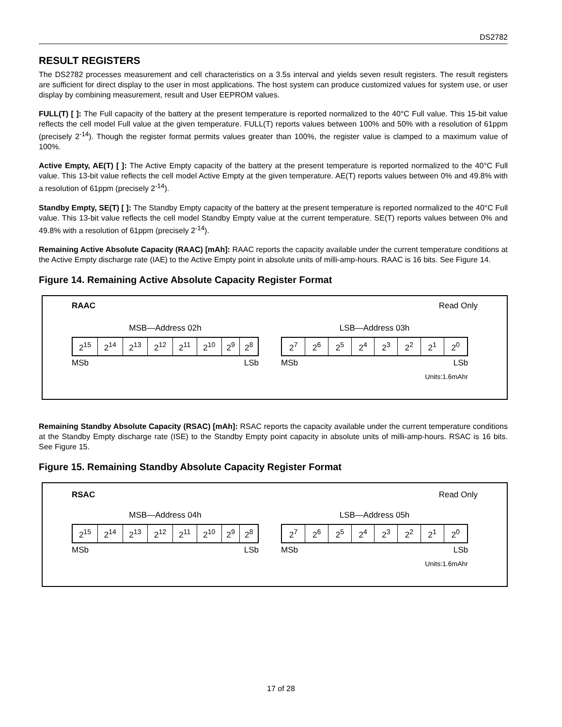DS2782
RESULT REGISTERS
The DS2782 processes measurement and cell characteristics on a 3.5s interval and yields seven result registers. The result registers are sufficient for direct display to the user in most applications. The host system can produce customized values for system use, or user display by combining measurement, result and User EEPROM values.
FULL(T) [ ]: The Full capacity of the battery at the present temperature is reported normalized to the 40°C Full value. This 15-bit value reflects the cell model Full value at the given temperature. FULL(T) reports values between 100% and 50% with a resolution of 61ppm (precisely 2<sup>-14</sup>). Though the register format permits values greater than 100%, the register value is clamped to a maximum value of 100%.
Active Empty, AE(T) [ ]: The Active Empty capacity of the battery at the present temperature is reported normalized to the 40°C Full value. This 13-bit value reflects the cell model Active Empty at the given temperature. AE(T) reports values between 0% and 49.8% with a resolution of 61ppm (precisely 2<sup>-14</sup>).
Standby Empty, SE(T) [ ]: The Standby Empty capacity of the battery at the present temperature is reported normalized to the 40°C Full value. This 13-bit value reflects the cell model Standby Empty value at the current temperature. SE(T) reports values between 0% and 49.8% with a resolution of 61ppm (precisely 2<sup>-14</sup>).
Remaining Active Absolute Capacity (RAAC) [mAh]: RAAC reports the capacity available under the current temperature conditions at the Active Empty discharge rate (IAE) to the Active Empty point in absolute units of milli-amp-hours. RAAC is 16 bits. See Figure 14.
Figure 14. Remaining Active Absolute Capacity Register Format
RAAC Read Only
MSB—Address 02h
| 2<sup>15</sup> | 2<sup>14</sup> | 2<sup>13</sup> | 2<sup>12</sup> | 2<sup>11</sup> | 2<sup>10</sup> | 2<sup>9</sup> | 2<sup>8</sup> |
MSb LSb
LSB—Address 03h
| 2<sup>7</sup> | 2<sup>6</sup> | 2<sup>5</sup> | 2<sup>4</sup> | 2<sup>3</sup> | 2<sup>2</sup> | 2<sup>1</sup> | 2<sup>0</sup> |
MSb LSb
Units:1.6mAhr
Remaining Standby Absolute Capacity (RSAC) [mAh]: RSAC reports the capacity available under the current temperature conditions at the Standby Empty discharge rate (ISE) to the Standby Empty point capacity in absolute units of milli-amp-hours. RSAC is 16 bits. See Figure 15.
Figure 15. Remaining Standby Absolute Capacity Register Format
RSAC Read Only
MSB—Address 04h
| 2<sup>15</sup> | 2<sup>14</sup> | 2<sup>13</sup> | 2<sup>12</sup> | 2<sup>11</sup> | 2<sup>10</sup> | 2<sup>9</sup> | 2<sup>8</sup> |
MSb LSb
LSB—Address 05h
| 2<sup>7</sup> | 2<sup>6</sup> | 2<sup>5</sup> | 2<sup>4</sup> | 2<sup>3</sup> | 2<sup>2</sup> | 2<sup>1</sup> | 2<sup>0</sup> |
MSb LSb
Units:1.6mAhr
17 of 28